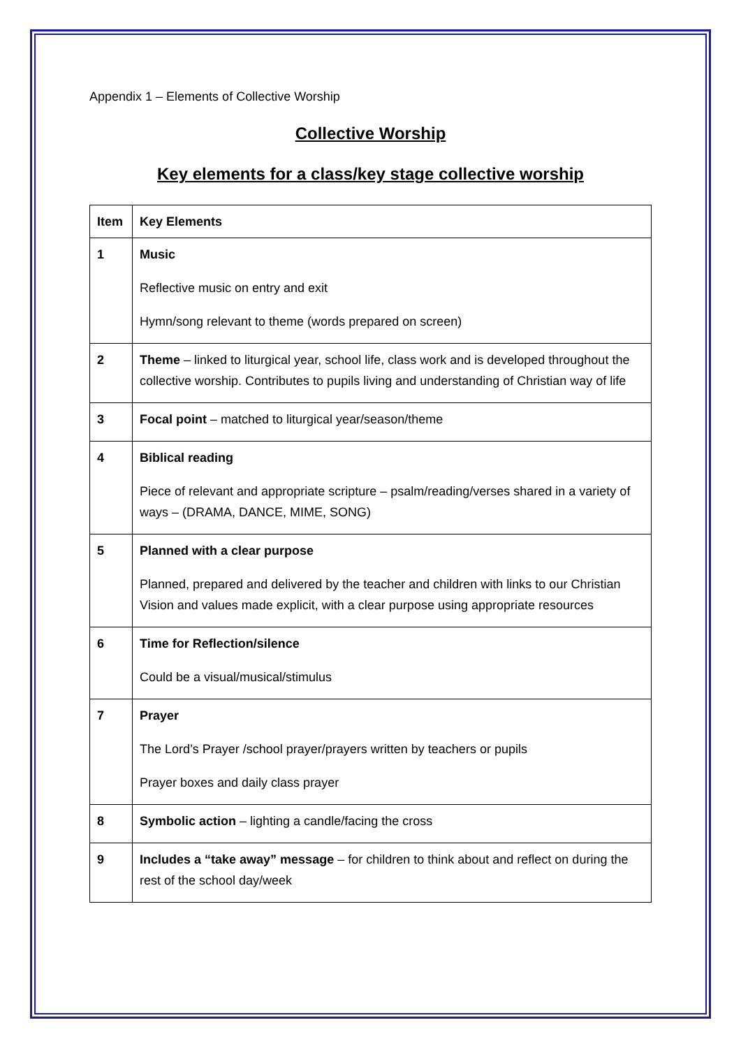Appendix 1 – Elements of Collective Worship
Collective Worship
Key elements for a class/key stage collective worship
| Item | Key Elements |
| --- | --- |
| 1 | Music Reflective music on entry and exit Hymn/song relevant to theme (words prepared on screen) |
| 2 | Theme – linked to liturgical year, school life, class work and is developed throughout the collective worship. Contributes to pupils living and understanding of Christian way of life |
| 3 | Focal point – matched to liturgical year/season/theme |
| 4 | Biblical reading Piece of relevant and appropriate scripture – psalm/reading/verses shared in a variety of ways – (DRAMA, DANCE, MIME, SONG) |
| 5 | Planned with a clear purpose Planned, prepared and delivered by the teacher and children with links to our Christian Vision and values made explicit, with a clear purpose using appropriate resources |
| 6 | Time for Reflection/silence Could be a visual/musical/stimulus |
| 7 | Prayer The Lord’s Prayer /school prayer/prayers written by teachers or pupils Prayer boxes and daily class prayer |
| 8 | Symbolic action – lighting a candle/facing the cross |
| 9 | Includes a “take away” message – for children to think about and reflect on during the rest of the school day/week |